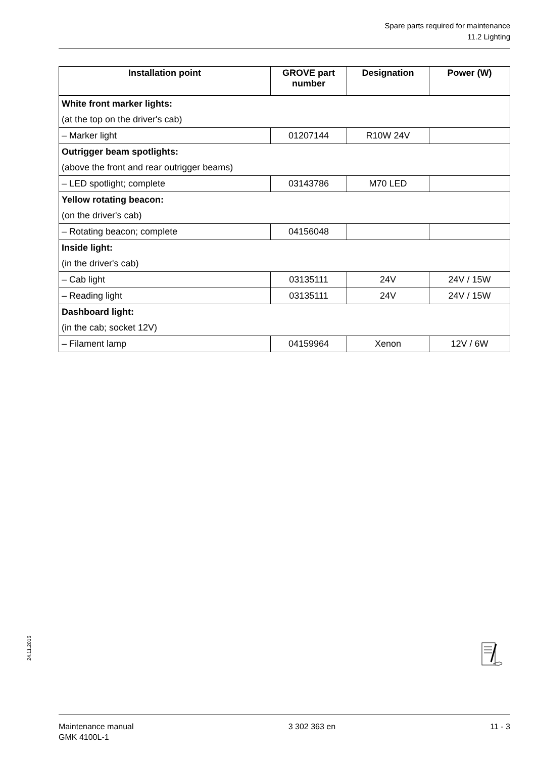Spare parts required for maintenance
11.2 Lighting
| Installation point | GROVE part number | Designation | Power (W) |
| --- | --- | --- | --- |
| White front marker lights: | | | |
| (at the top on the driver's cab) | | | |
| – Marker light | 01207144 | R10W 24V | |
| Outrigger beam spotlights: | | | |
| (above the front and rear outrigger beams) | | | |
| – LED spotlight; complete | 03143786 | M70 LED | |
| Yellow rotating beacon: | | | |
| (on the driver's cab) | | | |
| – Rotating beacon; complete | 04156048 | | |
| Inside light: | | | |
| (in the driver's cab) | | | |
| – Cab light | 03135111 | 24V | 24V / 15W |
| – Reading light | 03135111 | 24V | 24V / 15W |
| Dashboard light: | | | |
| (in the cab; socket 12V) | | | |
| – Filament lamp | 04159964 | Xenon | 12V / 6W |
24.11.2016
Maintenance manual
GMK 4100L-1
3 302 363 en 11 - 3